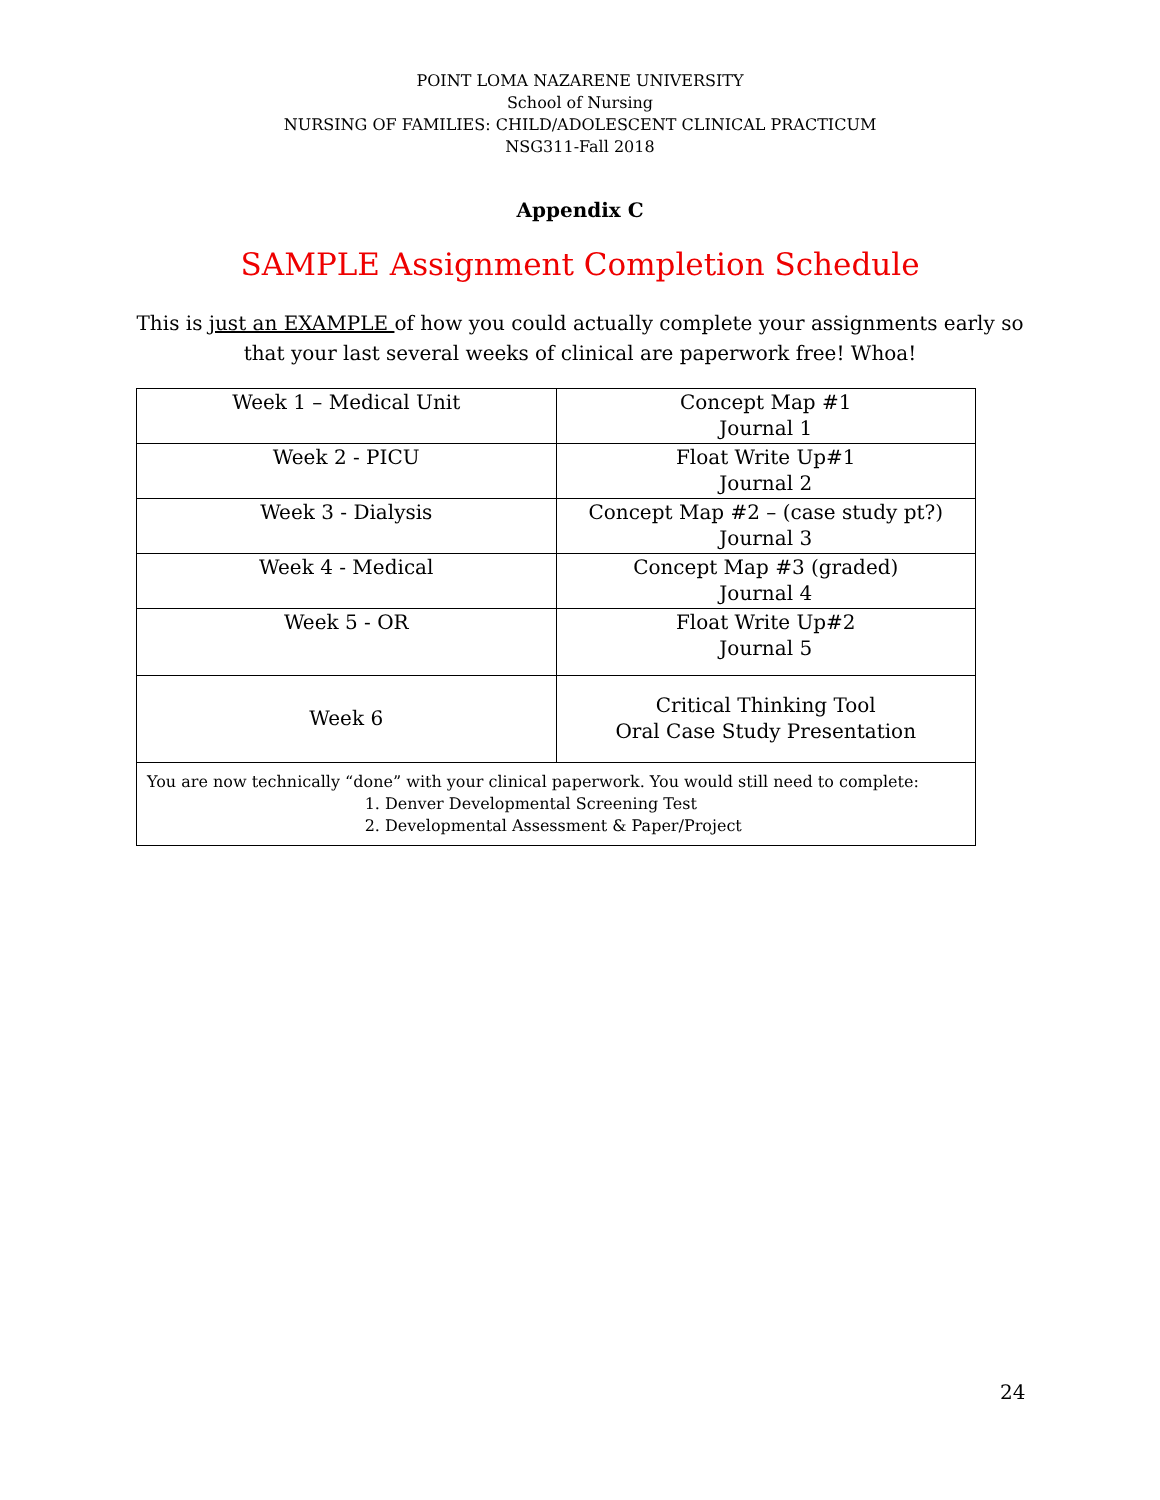POINT LOMA NAZARENE UNIVERSITY
School of Nursing
NURSING OF FAMILIES: CHILD/ADOLESCENT CLINICAL PRACTICUM
NSG311-Fall 2018
Appendix C
SAMPLE Assignment Completion Schedule
This is just an EXAMPLE of how you could actually complete your assignments early so
that your last several weeks of clinical are paperwork free! Whoa!
| Week 1 – Medical Unit | Concept Map #1 Journal 1 |
| Week 2 - PICU | Float Write Up#1 Journal 2 |
| Week 3 - Dialysis | Concept Map #2 – (case study pt?) Journal 3 |
| Week 4 - Medical | Concept Map #3 (graded) Journal 4 |
| Week 5 - OR | Float Write Up#2 Journal 5 |
| Week 6 | Critical Thinking Tool Oral Case Study Presentation |
| You are now technically “done” with your clinical paperwork. You would still need to complete: 1. Denver Developmental Screening Test 2. Developmental Assessment & Paper/Project | |
24